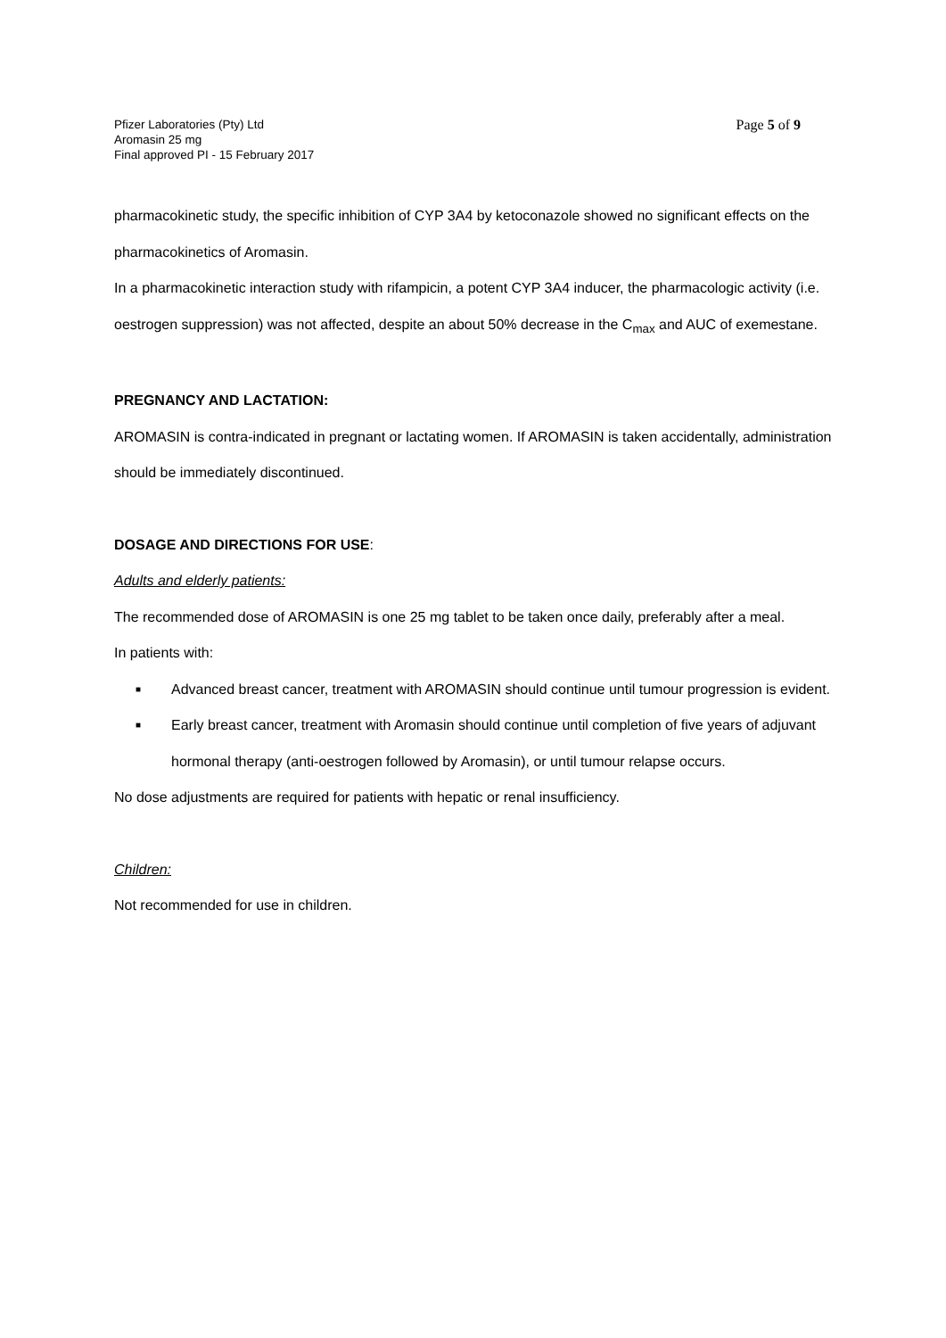Pfizer Laboratories (Pty) Ltd
Aromasin 25 mg
Final approved PI - 15 February 2017
Page 5 of 9
pharmacokinetic study, the specific inhibition of CYP 3A4 by ketoconazole showed no significant effects on the pharmacokinetics of Aromasin.
In a pharmacokinetic interaction study with rifampicin, a potent CYP 3A4 inducer, the pharmacologic activity (i.e. oestrogen suppression) was not affected, despite an about 50% decrease in the C<sub>max</sub> and AUC of exemestane.
PREGNANCY AND LACTATION:
AROMASIN is contra-indicated in pregnant or lactating women. If AROMASIN is taken accidentally, administration should be immediately discontinued.
DOSAGE AND DIRECTIONS FOR USE:
Adults and elderly patients:
The recommended dose of AROMASIN is one 25 mg tablet to be taken once daily, preferably after a meal.
In patients with:
■ Advanced breast cancer, treatment with AROMASIN should continue until tumour progression is evident.
■ Early breast cancer, treatment with Aromasin should continue until completion of five years of adjuvant hormonal therapy (anti-oestrogen followed by Aromasin), or until tumour relapse occurs.
No dose adjustments are required for patients with hepatic or renal insufficiency.
Children:
Not recommended for use in children.